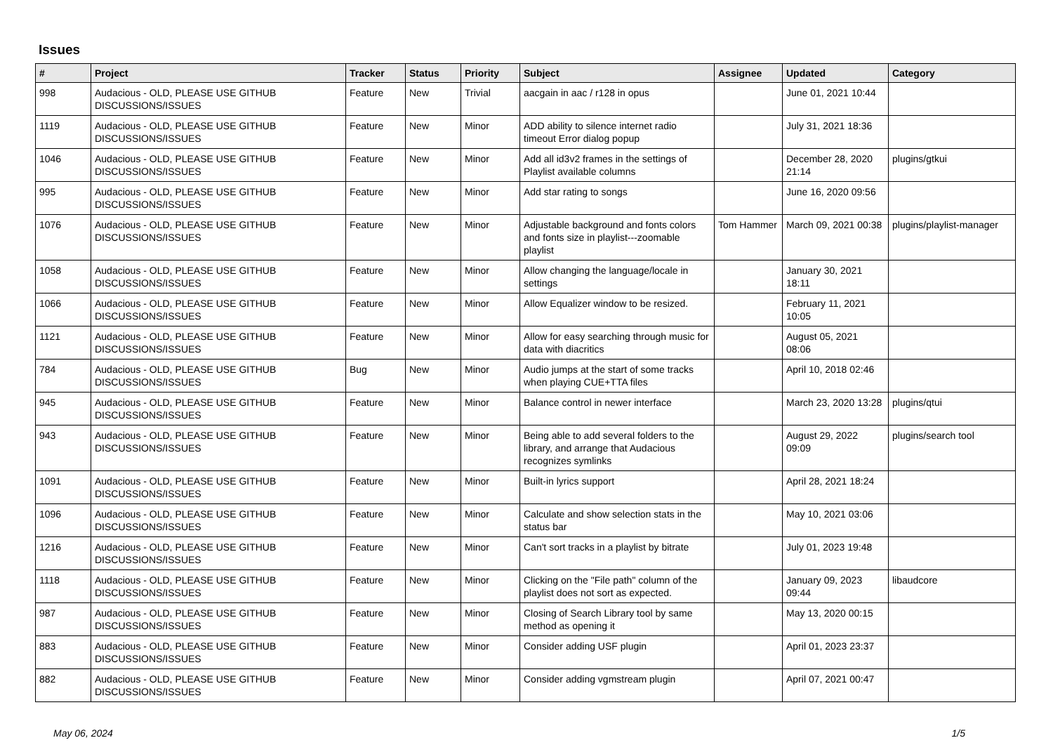Issues
| # | Project | Tracker | Status | Priority | Subject | Assignee | Updated | Category |
| --- | --- | --- | --- | --- | --- | --- | --- | --- |
| 998 | Audacious - OLD, PLEASE USE GITHUB DISCUSSIONS/ISSUES | Feature | New | Trivial | aacgain in aac / r128 in opus | | June 01, 2021 10:44 | |
| 1119 | Audacious - OLD, PLEASE USE GITHUB DISCUSSIONS/ISSUES | Feature | New | Minor | ADD ability to silence internet radio timeout Error dialog popup | | July 31, 2021 18:36 | |
| 1046 | Audacious - OLD, PLEASE USE GITHUB DISCUSSIONS/ISSUES | Feature | New | Minor | Add all id3v2 frames in the settings of Playlist available columns | | December 28, 2020 21:14 | plugins/gtkui |
| 995 | Audacious - OLD, PLEASE USE GITHUB DISCUSSIONS/ISSUES | Feature | New | Minor | Add star rating to songs | | June 16, 2020 09:56 | |
| 1076 | Audacious - OLD, PLEASE USE GITHUB DISCUSSIONS/ISSUES | Feature | New | Minor | Adjustable background and fonts colors and fonts size in playlist---zoomable playlist | Tom Hammer | March 09, 2021 00:38 | plugins/playlist-manager |
| 1058 | Audacious - OLD, PLEASE USE GITHUB DISCUSSIONS/ISSUES | Feature | New | Minor | Allow changing the language/locale in settings | | January 30, 2021 18:11 | |
| 1066 | Audacious - OLD, PLEASE USE GITHUB DISCUSSIONS/ISSUES | Feature | New | Minor | Allow Equalizer window to be resized. | | February 11, 2021 10:05 | |
| 1121 | Audacious - OLD, PLEASE USE GITHUB DISCUSSIONS/ISSUES | Feature | New | Minor | Allow for easy searching through music for data with diacritics | | August 05, 2021 08:06 | |
| 784 | Audacious - OLD, PLEASE USE GITHUB DISCUSSIONS/ISSUES | Bug | New | Minor | Audio jumps at the start of some tracks when playing CUE+TTA files | | April 10, 2018 02:46 | |
| 945 | Audacious - OLD, PLEASE USE GITHUB DISCUSSIONS/ISSUES | Feature | New | Minor | Balance control in newer interface | | March 23, 2020 13:28 | plugins/qtui |
| 943 | Audacious - OLD, PLEASE USE GITHUB DISCUSSIONS/ISSUES | Feature | New | Minor | Being able to add several folders to the library, and arrange that Audacious recognizes symlinks | | August 29, 2022 09:09 | plugins/search tool |
| 1091 | Audacious - OLD, PLEASE USE GITHUB DISCUSSIONS/ISSUES | Feature | New | Minor | Built-in lyrics support | | April 28, 2021 18:24 | |
| 1096 | Audacious - OLD, PLEASE USE GITHUB DISCUSSIONS/ISSUES | Feature | New | Minor | Calculate and show selection stats in the status bar | | May 10, 2021 03:06 | |
| 1216 | Audacious - OLD, PLEASE USE GITHUB DISCUSSIONS/ISSUES | Feature | New | Minor | Can't sort tracks in a playlist by bitrate | | July 01, 2023 19:48 | |
| 1118 | Audacious - OLD, PLEASE USE GITHUB DISCUSSIONS/ISSUES | Feature | New | Minor | Clicking on the "File path" column of the playlist does not sort as expected. | | January 09, 2023 09:44 | libaudcore |
| 987 | Audacious - OLD, PLEASE USE GITHUB DISCUSSIONS/ISSUES | Feature | New | Minor | Closing of Search Library tool by same method as opening it | | May 13, 2020 00:15 | |
| 883 | Audacious - OLD, PLEASE USE GITHUB DISCUSSIONS/ISSUES | Feature | New | Minor | Consider adding USF plugin | | April 01, 2023 23:37 | |
| 882 | Audacious - OLD, PLEASE USE GITHUB DISCUSSIONS/ISSUES | Feature | New | Minor | Consider adding vgmstream plugin | | April 07, 2021 00:47 | |
May 06, 2024 1/5